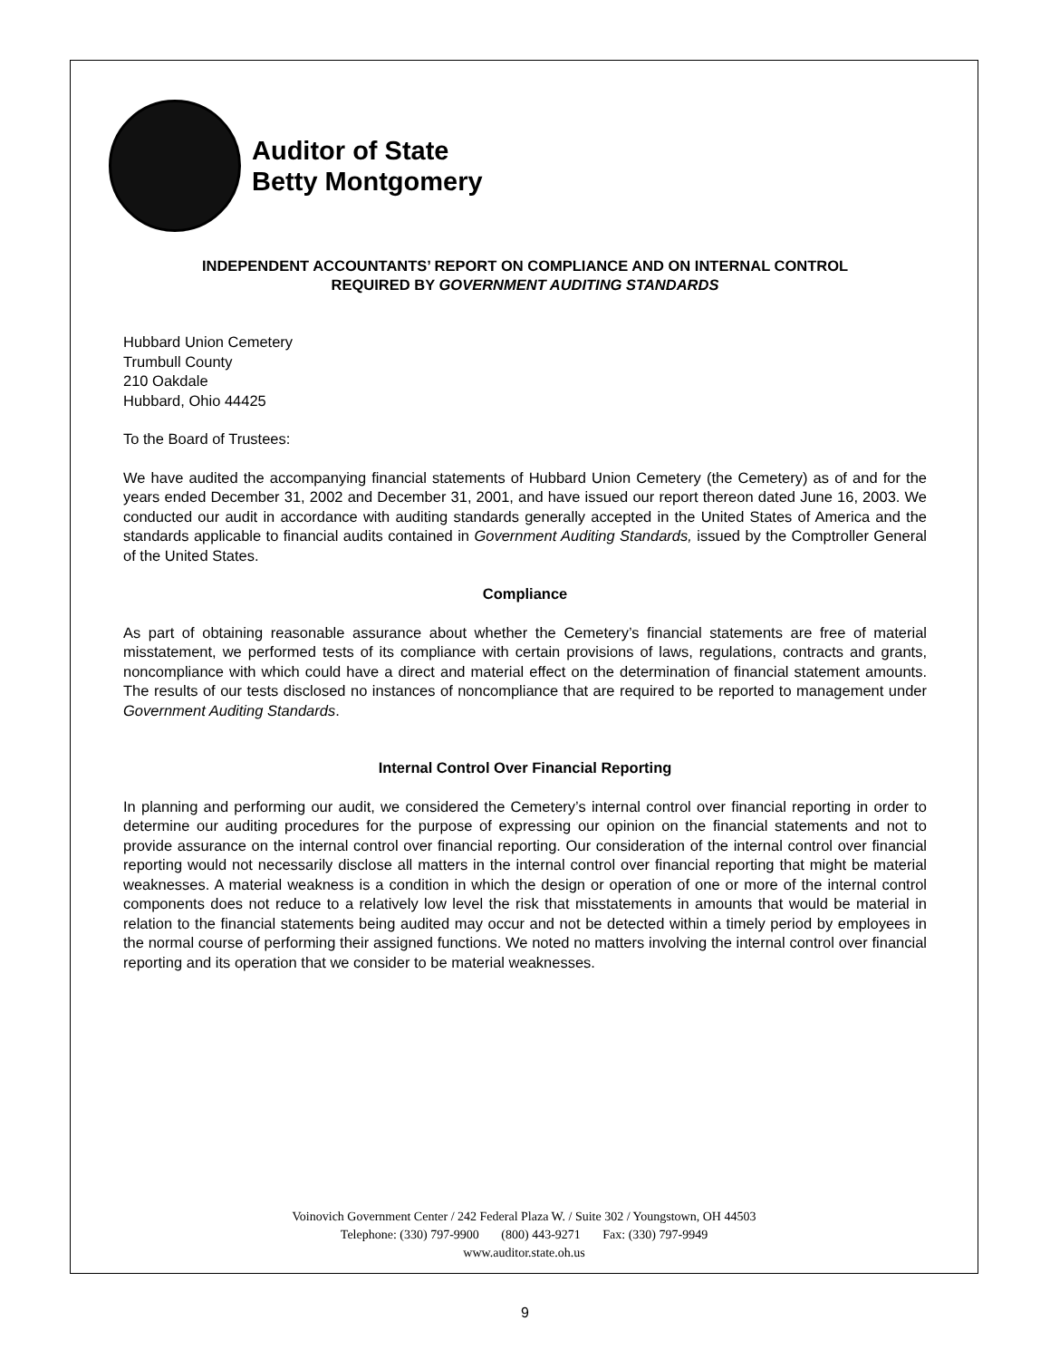Auditor of State
Betty Montgomery
INDEPENDENT ACCOUNTANTS’ REPORT ON COMPLIANCE AND ON INTERNAL CONTROL
REQUIRED BY GOVERNMENT AUDITING STANDARDS
Hubbard Union Cemetery
Trumbull County
210 Oakdale
Hubbard, Ohio 44425
To the Board of Trustees:
We have audited the accompanying financial statements of Hubbard Union Cemetery (the Cemetery) as of and for the years ended December 31, 2002 and December 31, 2001, and have issued our report thereon dated June 16, 2003. We conducted our audit in accordance with auditing standards generally accepted in the United States of America and the standards applicable to financial audits contained in Government Auditing Standards, issued by the Comptroller General of the United States.
Compliance
As part of obtaining reasonable assurance about whether the Cemetery’s financial statements are free of material misstatement, we performed tests of its compliance with certain provisions of laws, regulations, contracts and grants, noncompliance with which could have a direct and material effect on the determination of financial statement amounts. The results of our tests disclosed no instances of noncompliance that are required to be reported to management under Government Auditing Standards.
Internal Control Over Financial Reporting
In planning and performing our audit, we considered the Cemetery’s internal control over financial reporting in order to determine our auditing procedures for the purpose of expressing our opinion on the financial statements and not to provide assurance on the internal control over financial reporting. Our consideration of the internal control over financial reporting would not necessarily disclose all matters in the internal control over financial reporting that might be material weaknesses. A material weakness is a condition in which the design or operation of one or more of the internal control components does not reduce to a relatively low level the risk that misstatements in amounts that would be material in relation to the financial statements being audited may occur and not be detected within a timely period by employees in the normal course of performing their assigned functions. We noted no matters involving the internal control over financial reporting and its operation that we consider to be material weaknesses.
Voinovich Government Center / 242 Federal Plaza W. / Suite 302 / Youngstown, OH 44503
Telephone: (330) 797-9900 (800) 443-9271 Fax: (330) 797-9949
www.auditor.state.oh.us
9